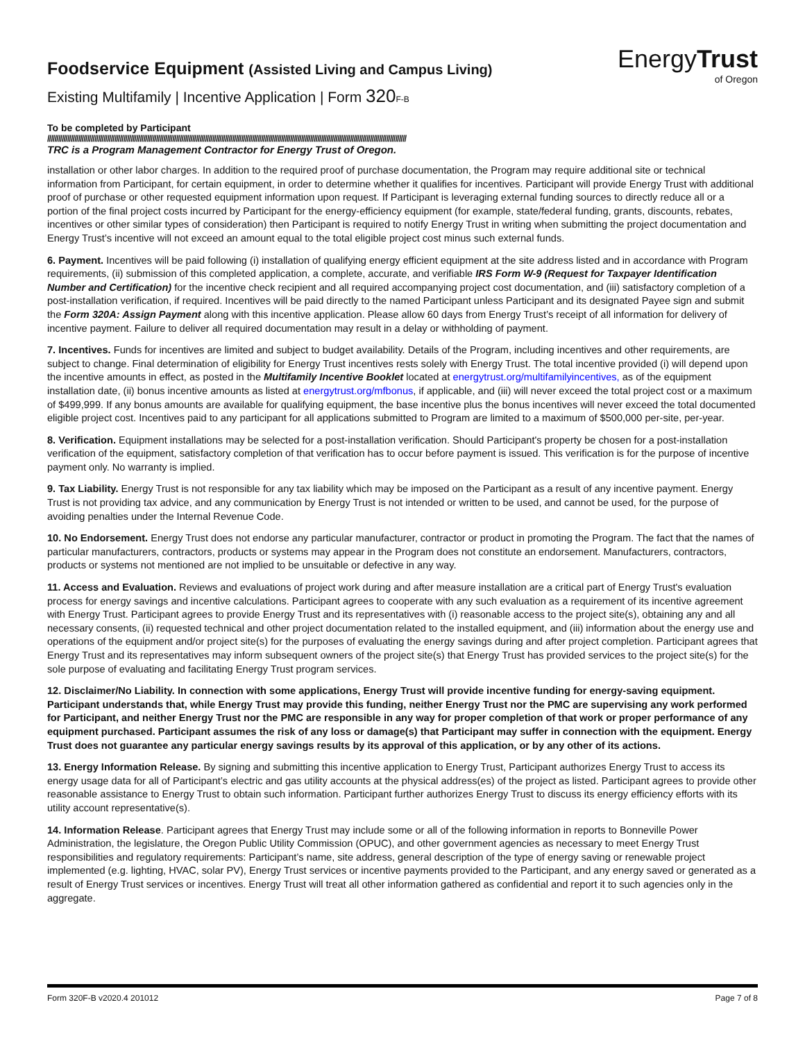Foodservice Equipment (Assisted Living and Campus Living)
Existing Multifamily | Incentive Application | Form 320 F-B
EnergyTrust
of Oregon
To be completed by Participant
//////////////////////////////////////////////////////////////////////////////////////////////////////////////////////////////////////////////////////////////////////////////////////////////////////
TRC is a Program Management Contractor for Energy Trust of Oregon.
installation or other labor charges. In addition to the required proof of purchase documentation, the Program may require additional site or technical information from Participant, for certain equipment, in order to determine whether it qualifies for incentives. Participant will provide Energy Trust with additional proof of purchase or other requested equipment information upon request. If Participant is leveraging external funding sources to directly reduce all or a portion of the final project costs incurred by Participant for the energy-efficiency equipment (for example, state/federal funding, grants, discounts, rebates, incentives or other similar types of consideration) then Participant is required to notify Energy Trust in writing when submitting the project documentation and Energy Trust’s incentive will not exceed an amount equal to the total eligible project cost minus such external funds.
6. Payment. Incentives will be paid following (i) installation of qualifying energy efficient equipment at the site address listed and in accordance with Program requirements, (ii) submission of this completed application, a complete, accurate, and verifiable IRS Form W-9 (Request for Taxpayer Identification Number and Certification) for the incentive check recipient and all required accompanying project cost documentation, and (iii) satisfactory completion of a post-installation verification, if required. Incentives will be paid directly to the named Participant unless Participant and its designated Payee sign and submit the Form 320A: Assign Payment along with this incentive application. Please allow 60 days from Energy Trust’s receipt of all information for delivery of incentive payment. Failure to deliver all required documentation may result in a delay or withholding of payment.
7. Incentives. Funds for incentives are limited and subject to budget availability. Details of the Program, including incentives and other requirements, are subject to change. Final determination of eligibility for Energy Trust incentives rests solely with Energy Trust. The total incentive provided (i) will depend upon the incentive amounts in effect, as posted in the Multifamily Incentive Booklet located at energytrust.org/multifamilyincentives, as of the equipment installation date, (ii) bonus incentive amounts as listed at energytrust.org/mfbonus, if applicable, and (iii) will never exceed the total project cost or a maximum of $499,999. If any bonus amounts are available for qualifying equipment, the base incentive plus the bonus incentives will never exceed the total documented eligible project cost. Incentives paid to any participant for all applications submitted to Program are limited to a maximum of $500,000 per-site, per-year.
8. Verification. Equipment installations may be selected for a post-installation verification. Should Participant's property be chosen for a post-installation verification of the equipment, satisfactory completion of that verification has to occur before payment is issued. This verification is for the purpose of incentive payment only. No warranty is implied.
9. Tax Liability. Energy Trust is not responsible for any tax liability which may be imposed on the Participant as a result of any incentive payment. Energy Trust is not providing tax advice, and any communication by Energy Trust is not intended or written to be used, and cannot be used, for the purpose of avoiding penalties under the Internal Revenue Code.
10. No Endorsement. Energy Trust does not endorse any particular manufacturer, contractor or product in promoting the Program. The fact that the names of particular manufacturers, contractors, products or systems may appear in the Program does not constitute an endorsement. Manufacturers, contractors, products or systems not mentioned are not implied to be unsuitable or defective in any way.
11. Access and Evaluation. Reviews and evaluations of project work during and after measure installation are a critical part of Energy Trust's evaluation process for energy savings and incentive calculations. Participant agrees to cooperate with any such evaluation as a requirement of its incentive agreement with Energy Trust. Participant agrees to provide Energy Trust and its representatives with (i) reasonable access to the project site(s), obtaining any and all necessary consents, (ii) requested technical and other project documentation related to the installed equipment, and (iii) information about the energy use and operations of the equipment and/or project site(s) for the purposes of evaluating the energy savings during and after project completion. Participant agrees that Energy Trust and its representatives may inform subsequent owners of the project site(s) that Energy Trust has provided services to the project site(s) for the sole purpose of evaluating and facilitating Energy Trust program services.
12. Disclaimer/No Liability. In connection with some applications, Energy Trust will provide incentive funding for energy-saving equipment. Participant understands that, while Energy Trust may provide this funding, neither Energy Trust nor the PMC are supervising any work performed for Participant, and neither Energy Trust nor the PMC are responsible in any way for proper completion of that work or proper performance of any equipment purchased. Participant assumes the risk of any loss or damage(s) that Participant may suffer in connection with the equipment. Energy Trust does not guarantee any particular energy savings results by its approval of this application, or by any other of its actions.
13. Energy Information Release. By signing and submitting this incentive application to Energy Trust, Participant authorizes Energy Trust to access its energy usage data for all of Participant’s electric and gas utility accounts at the physical address(es) of the project as listed. Participant agrees to provide other reasonable assistance to Energy Trust to obtain such information. Participant further authorizes Energy Trust to discuss its energy efficiency efforts with its utility account representative(s).
14. Information Release. Participant agrees that Energy Trust may include some or all of the following information in reports to Bonneville Power Administration, the legislature, the Oregon Public Utility Commission (OPUC), and other government agencies as necessary to meet Energy Trust responsibilities and regulatory requirements: Participant’s name, site address, general description of the type of energy saving or renewable project implemented (e.g. lighting, HVAC, solar PV), Energy Trust services or incentive payments provided to the Participant, and any energy saved or generated as a result of Energy Trust services or incentives. Energy Trust will treat all other information gathered as confidential and report it to such agencies only in the aggregate.
Form 320F-B v2020.4 201012 Page 7 of 8